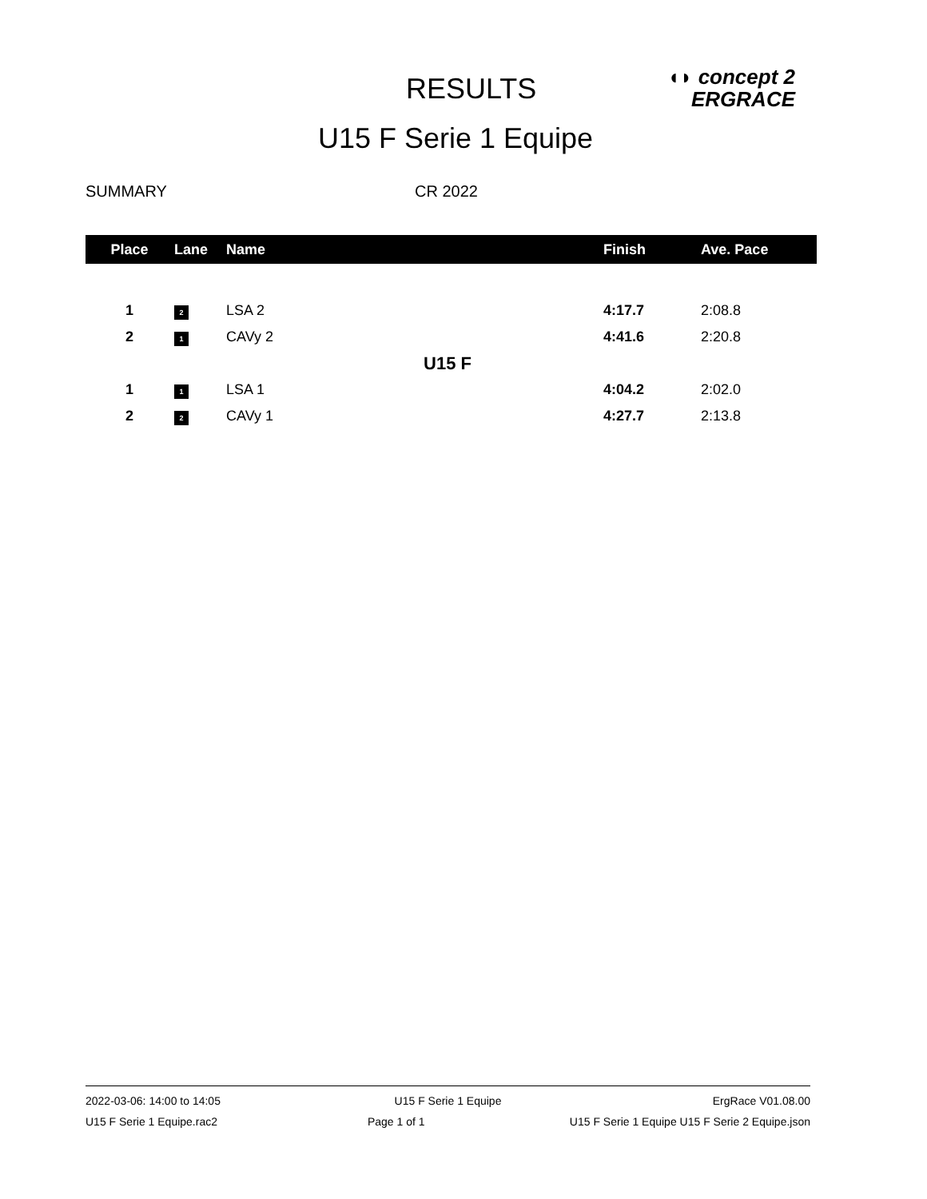RESULTS
◖◗ concept 2
ERGRACE
U15 F Serie 1 Equipe
SUMMARY CR 2022
| Place | Lane | Name | Finish | Ave. Pace |
| --- | --- | --- | --- | --- |
| 1 | 2 | LSA 2 | 4:17.7 | 2:08.8 |
| 2 | 1 | CAVy 2 | 4:41.6 | 2:20.8 |
| U15 F | | | | |
| 1 | 1 | LSA 1 | 4:04.2 | 2:02.0 |
| 2 | 2 | CAVy 1 | 4:27.7 | 2:13.8 |
2022-03-06: 14:00 to 14:05 U15 F Serie 1 Equipe ErgRace V01.08.00
U15 F Serie 1 Equipe.rac2 Page 1 of 1 U15 F Serie 1 Equipe U15 F Serie 2 Equipe.json